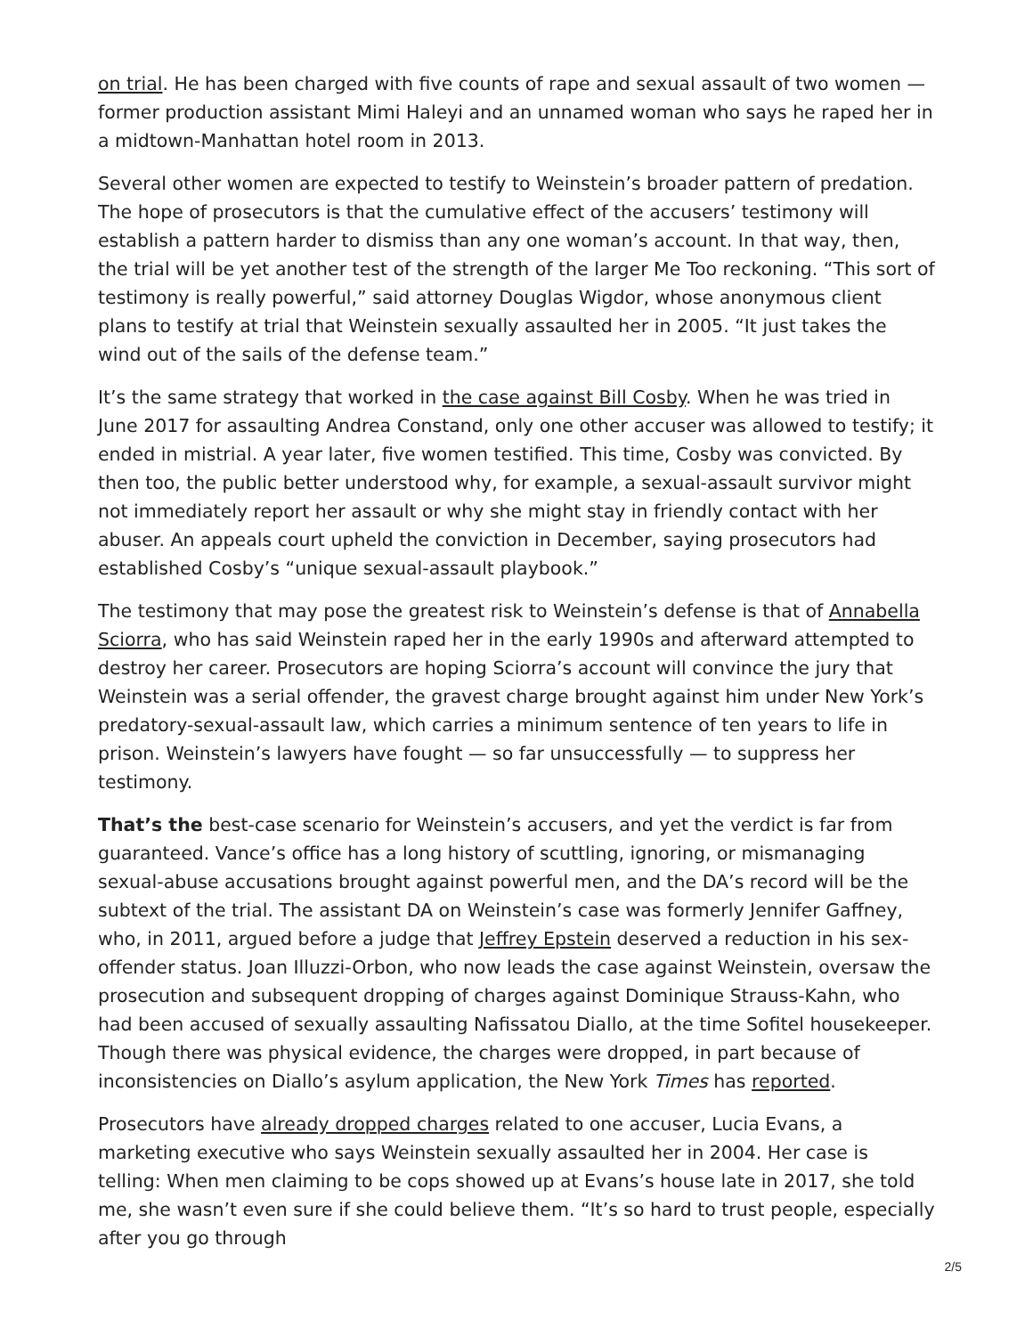on trial. He has been charged with five counts of rape and sexual assault of two women — former production assistant Mimi Haleyi and an unnamed woman who says he raped her in a midtown-Manhattan hotel room in 2013.
Several other women are expected to testify to Weinstein’s broader pattern of predation. The hope of prosecutors is that the cumulative effect of the accusers’ testimony will establish a pattern harder to dismiss than any one woman’s account. In that way, then, the trial will be yet another test of the strength of the larger Me Too reckoning. “This sort of testimony is really powerful,” said attorney Douglas Wigdor, whose anonymous client plans to testify at trial that Weinstein sexually assaulted her in 2005. “It just takes the wind out of the sails of the defense team.”
It’s the same strategy that worked in the case against Bill Cosby. When he was tried in June 2017 for assaulting Andrea Constand, only one other accuser was allowed to testify; it ended in mistrial. A year later, five women testified. This time, Cosby was convicted. By then too, the public better understood why, for example, a sexual-assault survivor might not immediately report her assault or why she might stay in friendly contact with her abuser. An appeals court upheld the conviction in December, saying prosecutors had established Cosby’s “unique sexual-assault playbook.”
The testimony that may pose the greatest risk to Weinstein’s defense is that of Annabella Sciorra, who has said Weinstein raped her in the early 1990s and afterward attempted to destroy her career. Prosecutors are hoping Sciorra’s account will convince the jury that Weinstein was a serial offender, the gravest charge brought against him under New York’s predatory-sexual-assault law, which carries a minimum sentence of ten years to life in prison. Weinstein’s lawyers have fought — so far unsuccessfully — to suppress her testimony.
That’s the best-case scenario for Weinstein’s accusers, and yet the verdict is far from guaranteed. Vance’s office has a long history of scuttling, ignoring, or mismanaging sexual-abuse accusations brought against powerful men, and the DA’s record will be the subtext of the trial. The assistant DA on Weinstein’s case was formerly Jennifer Gaffney, who, in 2011, argued before a judge that Jeffrey Epstein deserved a reduction in his sex-offender status. Joan Illuzzi-Orbon, who now leads the case against Weinstein, oversaw the prosecution and subsequent dropping of charges against Dominique Strauss-Kahn, who had been accused of sexually assaulting Nafissatou Diallo, at the time Sofitel housekeeper. Though there was physical evidence, the charges were dropped, in part because of inconsistencies on Diallo’s asylum application, the New York Times has reported.
Prosecutors have already dropped charges related to one accuser, Lucia Evans, a marketing executive who says Weinstein sexually assaulted her in 2004. Her case is telling: When men claiming to be cops showed up at Evans’s house late in 2017, she told me, she wasn’t even sure if she could believe them. “It’s so hard to trust people, especially after you go through
2/5